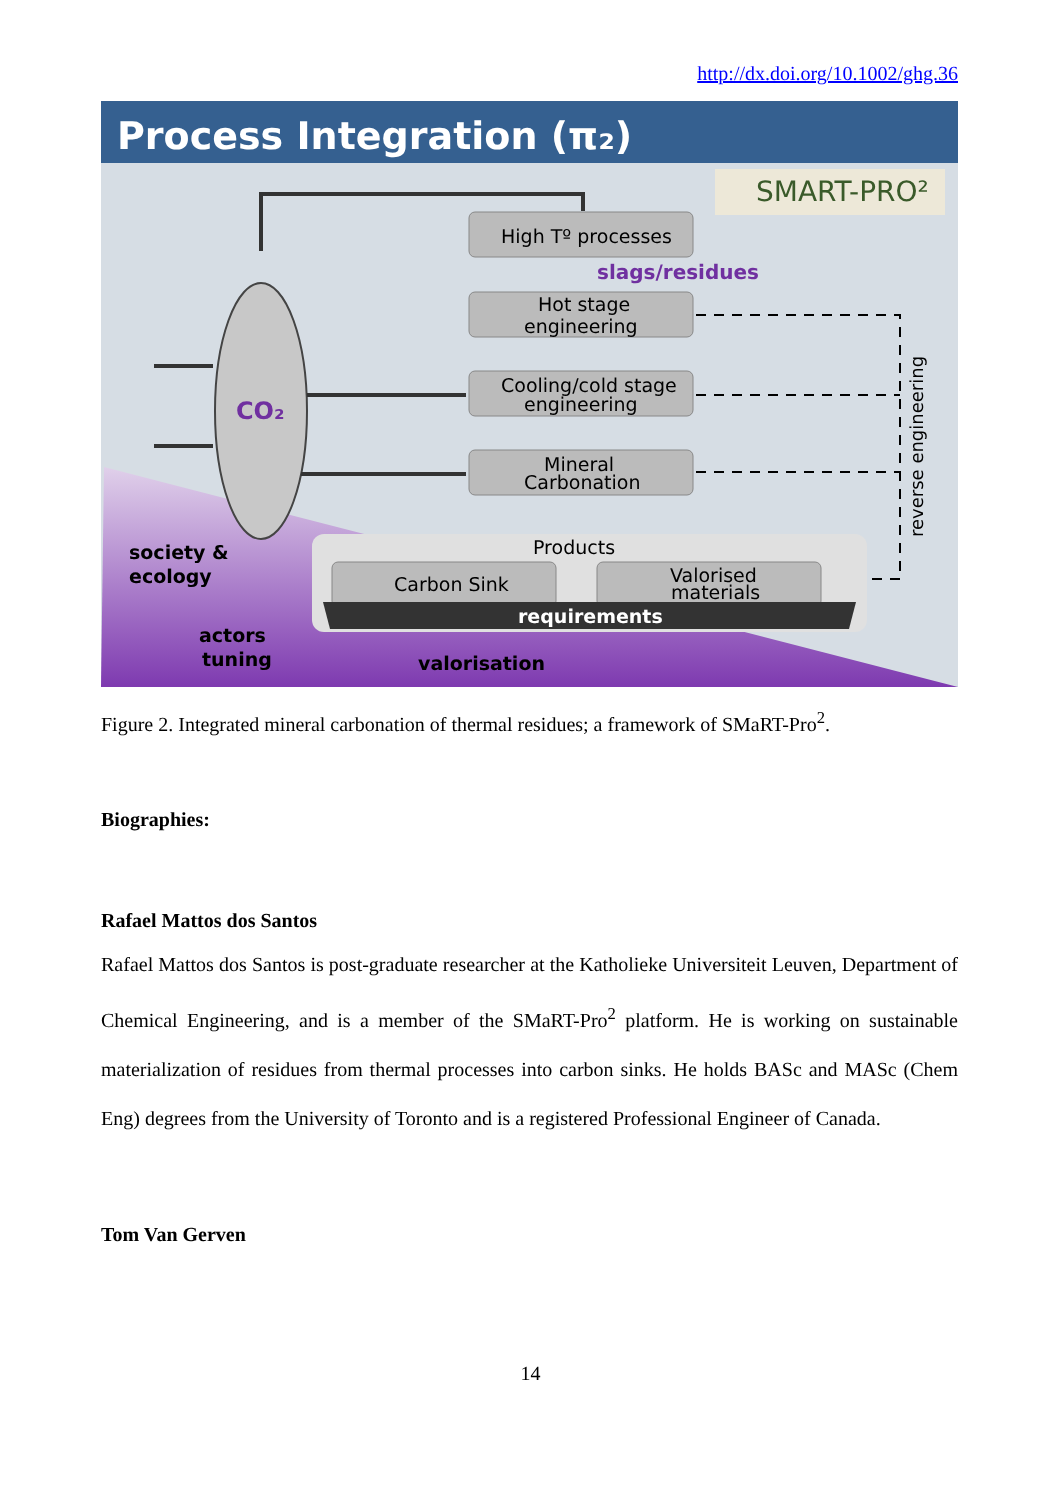http://dx.doi.org/10.1002/ghg.36
Process Integration (π₂)
SMART-PRO²
CO₂
High Tº processes
slags/residues
Hot stage
engineering
Cooling/cold stage
engineering
Mineral
Carbonation
reverse engineering
Products
Carbon Sink
Valorised
materials
requirements
society &
ecology
actors
tuning
valorisation
Figure 2. Integrated mineral carbonation of thermal residues; a framework of SMaRT-Pro<sup>2</sup>.
Biographies:
Rafael Mattos dos Santos
Rafael Mattos dos Santos is post-graduate researcher at the Katholieke Universiteit Leuven, Department of Chemical Engineering, and is a member of the SMaRT-Pro<sup>2</sup> platform. He is working on sustainable materialization of residues from thermal processes into carbon sinks. He holds BASc and MASc (Chem Eng) degrees from the University of Toronto and is a registered Professional Engineer of Canada.
Tom Van Gerven
14